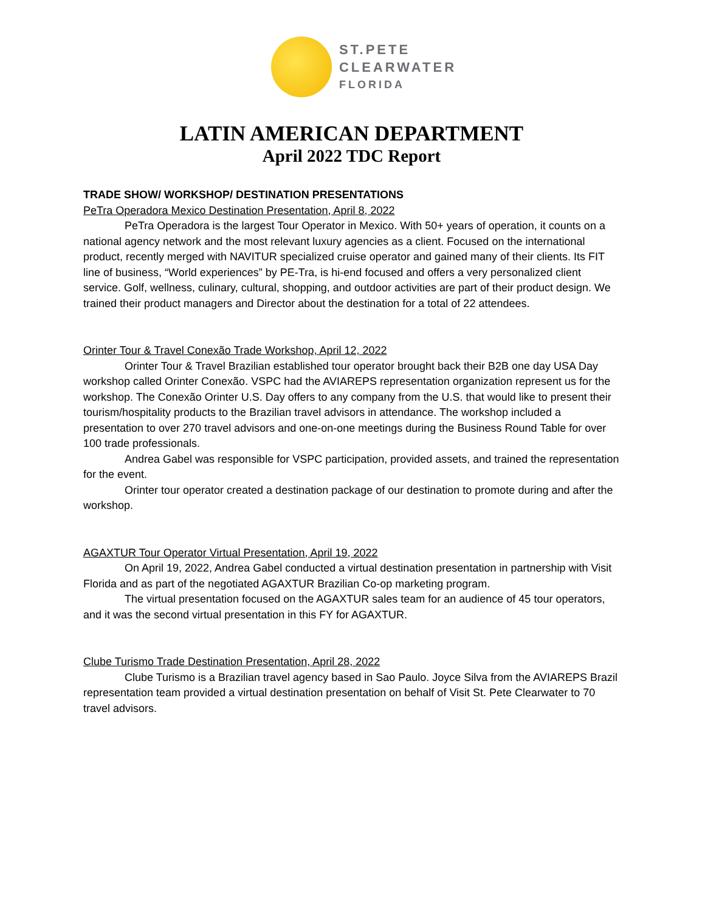ST.PETE
CLEARWATER
FLORIDA
LATIN AMERICAN DEPARTMENT
April 2022 TDC Report
TRADE SHOW/ WORKSHOP/ DESTINATION PRESENTATIONS
PeTra Operadora Mexico Destination Presentation, April 8, 2022
PeTra Operadora is the largest Tour Operator in Mexico. With 50+ years of operation, it counts on a national agency network and the most relevant luxury agencies as a client. Focused on the international product, recently merged with NAVITUR specialized cruise operator and gained many of their clients. Its FIT line of business, “World experiences” by PE-Tra, is hi-end focused and offers a very personalized client service. Golf, wellness, culinary, cultural, shopping, and outdoor activities are part of their product design. We trained their product managers and Director about the destination for a total of 22 attendees.
Orinter Tour & Travel Conexão Trade Workshop, April 12, 2022
Orinter Tour & Travel Brazilian established tour operator brought back their B2B one day USA Day workshop called Orinter Conexão. VSPC had the AVIAREPS representation organization represent us for the workshop. The Conexão Orinter U.S. Day offers to any company from the U.S. that would like to present their tourism/hospitality products to the Brazilian travel advisors in attendance. The workshop included a presentation to over 270 travel advisors and one-on-one meetings during the Business Round Table for over 100 trade professionals.
Andrea Gabel was responsible for VSPC participation, provided assets, and trained the representation for the event.
Orinter tour operator created a destination package of our destination to promote during and after the workshop.
AGAXTUR Tour Operator Virtual Presentation, April 19, 2022
On April 19, 2022, Andrea Gabel conducted a virtual destination presentation in partnership with Visit Florida and as part of the negotiated AGAXTUR Brazilian Co-op marketing program.
The virtual presentation focused on the AGAXTUR sales team for an audience of 45 tour operators, and it was the second virtual presentation in this FY for AGAXTUR.
Clube Turismo Trade Destination Presentation, April 28, 2022
Clube Turismo is a Brazilian travel agency based in Sao Paulo. Joyce Silva from the AVIAREPS Brazil representation team provided a virtual destination presentation on behalf of Visit St. Pete Clearwater to 70 travel advisors.